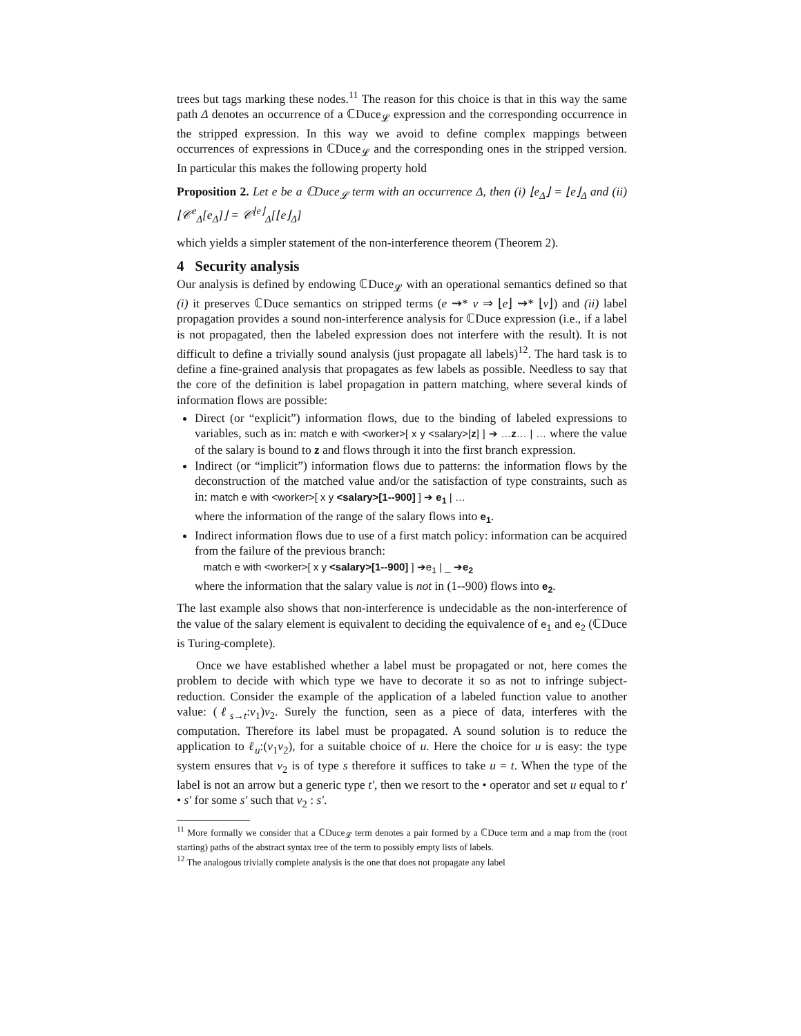trees but tags marking these nodes.<sup>11</sup> The reason for this choice is that in this way the same path Δ denotes an occurrence of a ℂDuce<sub>𝓛</sub> expression and the corresponding occurrence in the stripped expression. In this way we avoid to define complex mappings between occurrences of expressions in ℂDuce<sub>𝓛</sub> and the corresponding ones in the stripped version. In particular this makes the following property hold
Proposition 2. Let e be a ℂDuce<sub>𝓛</sub> term with an occurrence Δ, then (i) ⌊e<sub>Δ</sub>⌋ = ⌊e⌋<sub>Δ</sub> and (ii) ⌊𝒞<sup>e</sup><sub>Δ</sub>[e<sub>Δ</sub>]⌋ = 𝒞<sup>⌊e⌋</sup><sub>Δ</sub>[⌊e⌋<sub>Δ</sub>]
which yields a simpler statement of the non-interference theorem (Theorem 2).
4 Security analysis
Our analysis is defined by endowing ℂDuce<sub>𝓛</sub> with an operational semantics defined so that (i) it preserves ℂDuce semantics on stripped terms (e ⇝* v ⇒ ⌊e⌋ ⇝* ⌊v⌋) and (ii) label propagation provides a sound non-interference analysis for ℂDuce expression (i.e., if a label is not propagated, then the labeled expression does not interfere with the result). It is not difficult to define a trivially sound analysis (just propagate all labels)<sup>12</sup>. The hard task is to define a fine-grained analysis that propagates as few labels as possible. Needless to say that the core of the definition is label propagation in pattern matching, where several kinds of information flows are possible:
Direct (or “explicit”) information flows, due to the binding of labeled expressions to variables, such as in: match e with <worker>[ x y <salary>[z] ] ➔ …z… | … where the value of the salary is bound to z and flows through it into the first branch expression.
Indirect (or “implicit”) information flows due to patterns: the information flows by the deconstruction of the matched value and/or the satisfaction of type constraints, such as in: match e with <worker>[ x y <salary>[1--900] ] ➔ e<sub>1</sub> | …
where the information of the range of the salary flows into e<sub>1</sub>.
Indirect information flows due to use of a first match policy: information can be acquired from the failure of the previous branch:
match e with <worker>[ x y <salary>[1--900] ] ➔e<sub>1</sub> | _ ➔e<sub>2</sub>
where the information that the salary value is not in (1--900) flows into e<sub>2</sub>.
The last example also shows that non-interference is undecidable as the non-interference of the value of the salary element is equivalent to deciding the equivalence of e<sub>1</sub> and e<sub>2</sub> (ℂDuce is Turing-complete).
Once we have established whether a label must be propagated or not, here comes the problem to decide with which type we have to decorate it so as not to infringe subject-reduction. Consider the example of the application of a labeled function value to another value: (ℓ<sub>s→t</sub>:v<sub>1</sub>)v<sub>2</sub>. Surely the function, seen as a piece of data, interferes with the computation. Therefore its label must be propagated. A sound solution is to reduce the application to ℓ<sub>u</sub>:(v<sub>1</sub>v<sub>2</sub>), for a suitable choice of u. Here the choice for u is easy: the type system ensures that v<sub>2</sub> is of type s therefore it suffices to take u = t. When the type of the label is not an arrow but a generic type t′, then we resort to the • operator and set u equal to t′ • s′ for some s′ such that v<sub>2</sub> : s′.
<sup>11</sup> More formally we consider that a ℂDuce<sub>𝓛</sub> term denotes a pair formed by a ℂDuce term and a map from the (root starting) paths of the abstract syntax tree of the term to possibly empty lists of labels.
<sup>12</sup> The analogous trivially complete analysis is the one that does not propagate any label